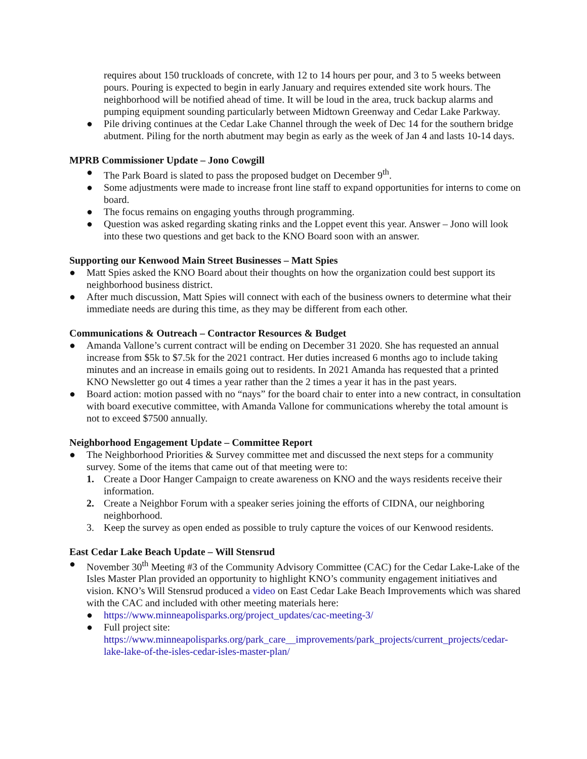requires about 150 truckloads of concrete, with 12 to 14 hours per pour, and 3 to 5 weeks between pours. Pouring is expected to begin in early January and requires extended site work hours. The neighborhood will be notified ahead of time. It will be loud in the area, truck backup alarms and pumping equipment sounding particularly between Midtown Greenway and Cedar Lake Parkway.
● Pile driving continues at the Cedar Lake Channel through the week of Dec 14 for the southern bridge abutment. Piling for the north abutment may begin as early as the week of Jan 4 and lasts 10-14 days.
MPRB Commissioner Update – Jono Cowgill
● The Park Board is slated to pass the proposed budget on December 9<sup>th</sup>.
● Some adjustments were made to increase front line staff to expand opportunities for interns to come on board.
● The focus remains on engaging youths through programming.
● Question was asked regarding skating rinks and the Loppet event this year. Answer – Jono will look into these two questions and get back to the KNO Board soon with an answer.
Supporting our Kenwood Main Street Businesses – Matt Spies
● Matt Spies asked the KNO Board about their thoughts on how the organization could best support its neighborhood business district.
● After much discussion, Matt Spies will connect with each of the business owners to determine what their immediate needs are during this time, as they may be different from each other.
Communications & Outreach – Contractor Resources & Budget
● Amanda Vallone’s current contract will be ending on December 31 2020. She has requested an annual increase from $5k to $7.5k for the 2021 contract. Her duties increased 6 months ago to include taking minutes and an increase in emails going out to residents. In 2021 Amanda has requested that a printed KNO Newsletter go out 4 times a year rather than the 2 times a year it has in the past years.
● Board action: motion passed with no “nays” for the board chair to enter into a new contract, in consultation with board executive committee, with Amanda Vallone for communications whereby the total amount is not to exceed $7500 annually.
Neighborhood Engagement Update – Committee Report
● The Neighborhood Priorities & Survey committee met and discussed the next steps for a community survey. Some of the items that came out of that meeting were to:
1. Create a Door Hanger Campaign to create awareness on KNO and the ways residents receive their information.
2. Create a Neighbor Forum with a speaker series joining the efforts of CIDNA, our neighboring neighborhood.
3. Keep the survey as open ended as possible to truly capture the voices of our Kenwood residents.
East Cedar Lake Beach Update – Will Stensrud
● November 30<sup>th</sup> Meeting #3 of the Community Advisory Committee (CAC) for the Cedar Lake-Lake of the Isles Master Plan provided an opportunity to highlight KNO’s community engagement initiatives and vision. KNO’s Will Stensrud produced a video on East Cedar Lake Beach Improvements which was shared with the CAC and included with other meeting materials here:
● https://www.minneapolisparks.org/project_updates/cac-meeting-3/
● Full project site: https://www.minneapolisparks.org/park_care__improvements/park_projects/current_projects/cedar-lake-lake-of-the-isles-cedar-isles-master-plan/